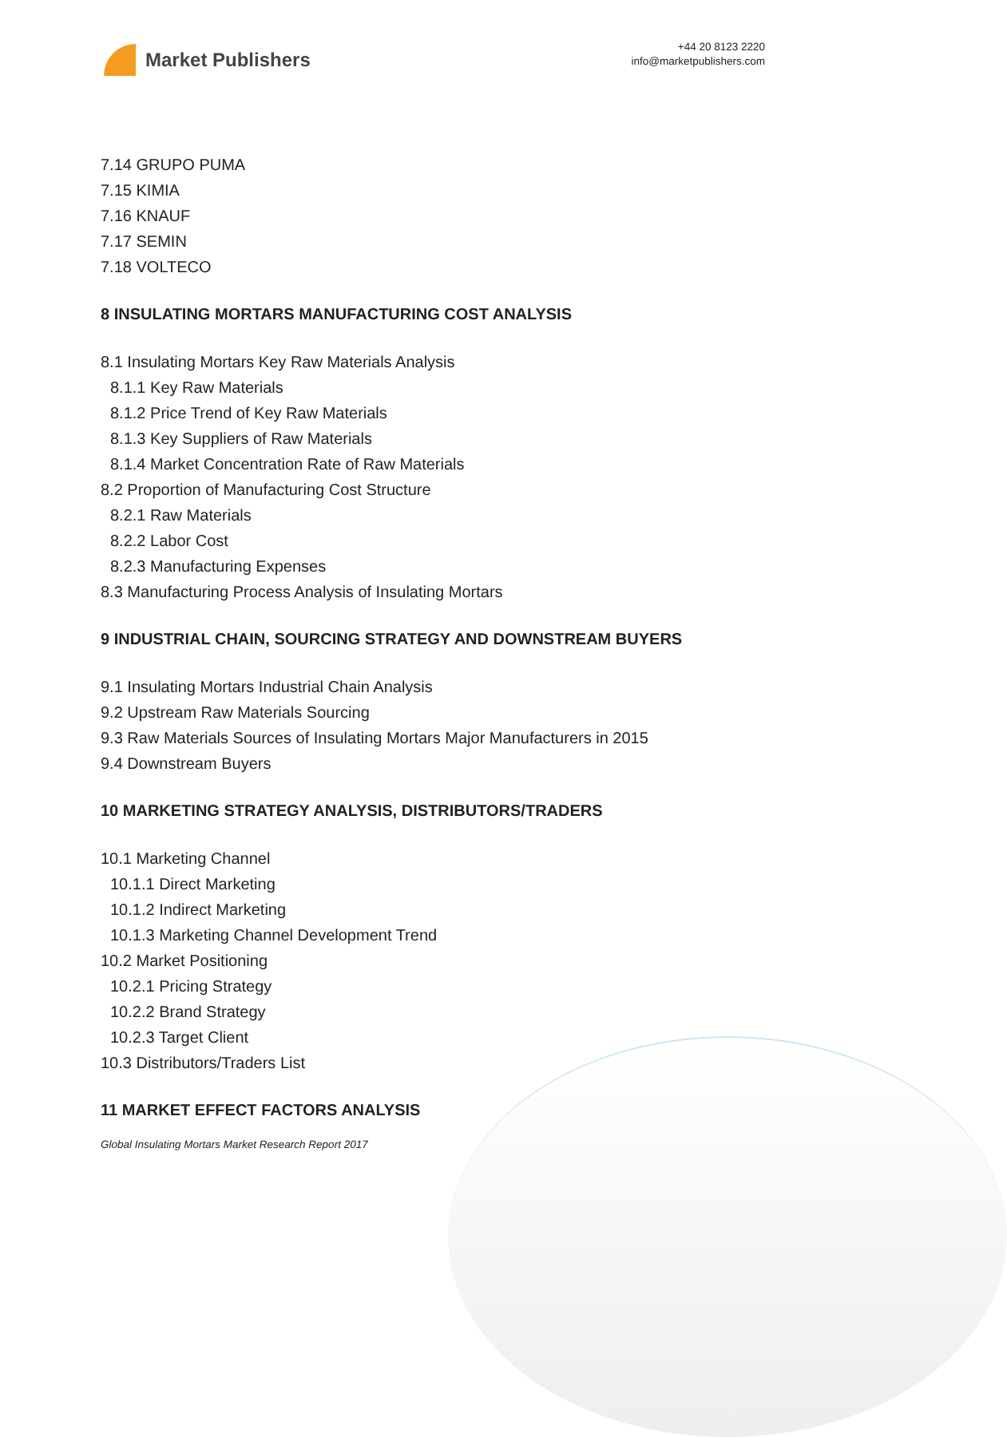Market Publishers
+44 20 8123 2220
info@marketpublishers.com
7.14 GRUPO PUMA
7.15 KIMIA
7.16 KNAUF
7.17 SEMIN
7.18 VOLTECO
8 INSULATING MORTARS MANUFACTURING COST ANALYSIS
8.1 Insulating Mortars Key Raw Materials Analysis
8.1.1 Key Raw Materials
8.1.2 Price Trend of Key Raw Materials
8.1.3 Key Suppliers of Raw Materials
8.1.4 Market Concentration Rate of Raw Materials
8.2 Proportion of Manufacturing Cost Structure
8.2.1 Raw Materials
8.2.2 Labor Cost
8.2.3 Manufacturing Expenses
8.3 Manufacturing Process Analysis of Insulating Mortars
9 INDUSTRIAL CHAIN, SOURCING STRATEGY AND DOWNSTREAM BUYERS
9.1 Insulating Mortars Industrial Chain Analysis
9.2 Upstream Raw Materials Sourcing
9.3 Raw Materials Sources of Insulating Mortars Major Manufacturers in 2015
9.4 Downstream Buyers
10 MARKETING STRATEGY ANALYSIS, DISTRIBUTORS/TRADERS
10.1 Marketing Channel
10.1.1 Direct Marketing
10.1.2 Indirect Marketing
10.1.3 Marketing Channel Development Trend
10.2 Market Positioning
10.2.1 Pricing Strategy
10.2.2 Brand Strategy
10.2.3 Target Client
10.3 Distributors/Traders List
11 MARKET EFFECT FACTORS ANALYSIS
Global Insulating Mortars Market Research Report 2017